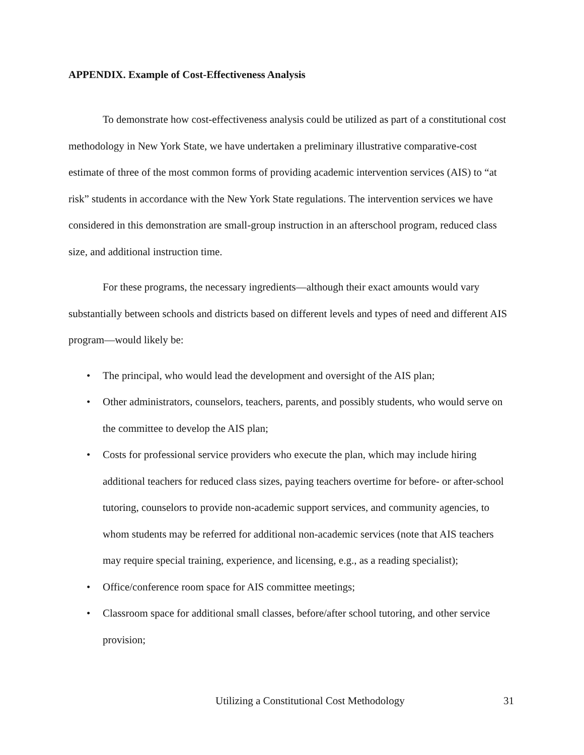APPENDIX. Example of Cost-Effectiveness Analysis
To demonstrate how cost-effectiveness analysis could be utilized as part of a constitutional cost methodology in New York State, we have undertaken a preliminary illustrative comparative-cost estimate of three of the most common forms of providing academic intervention services (AIS) to “at risk” students in accordance with the New York State regulations. The intervention services we have considered in this demonstration are small-group instruction in an afterschool program, reduced class size, and additional instruction time.
For these programs, the necessary ingredients—although their exact amounts would vary substantially between schools and districts based on different levels and types of need and different AIS program—would likely be:
• The principal, who would lead the development and oversight of the AIS plan;
• Other administrators, counselors, teachers, parents, and possibly students, who would serve on the committee to develop the AIS plan;
• Costs for professional service providers who execute the plan, which may include hiring additional teachers for reduced class sizes, paying teachers overtime for before- or after-school tutoring, counselors to provide non-academic support services, and community agencies, to whom students may be referred for additional non-academic services (note that AIS teachers may require special training, experience, and licensing, e.g., as a reading specialist);
• Office/conference room space for AIS committee meetings;
• Classroom space for additional small classes, before/after school tutoring, and other service provision;
Utilizing a Constitutional Cost Methodology 31